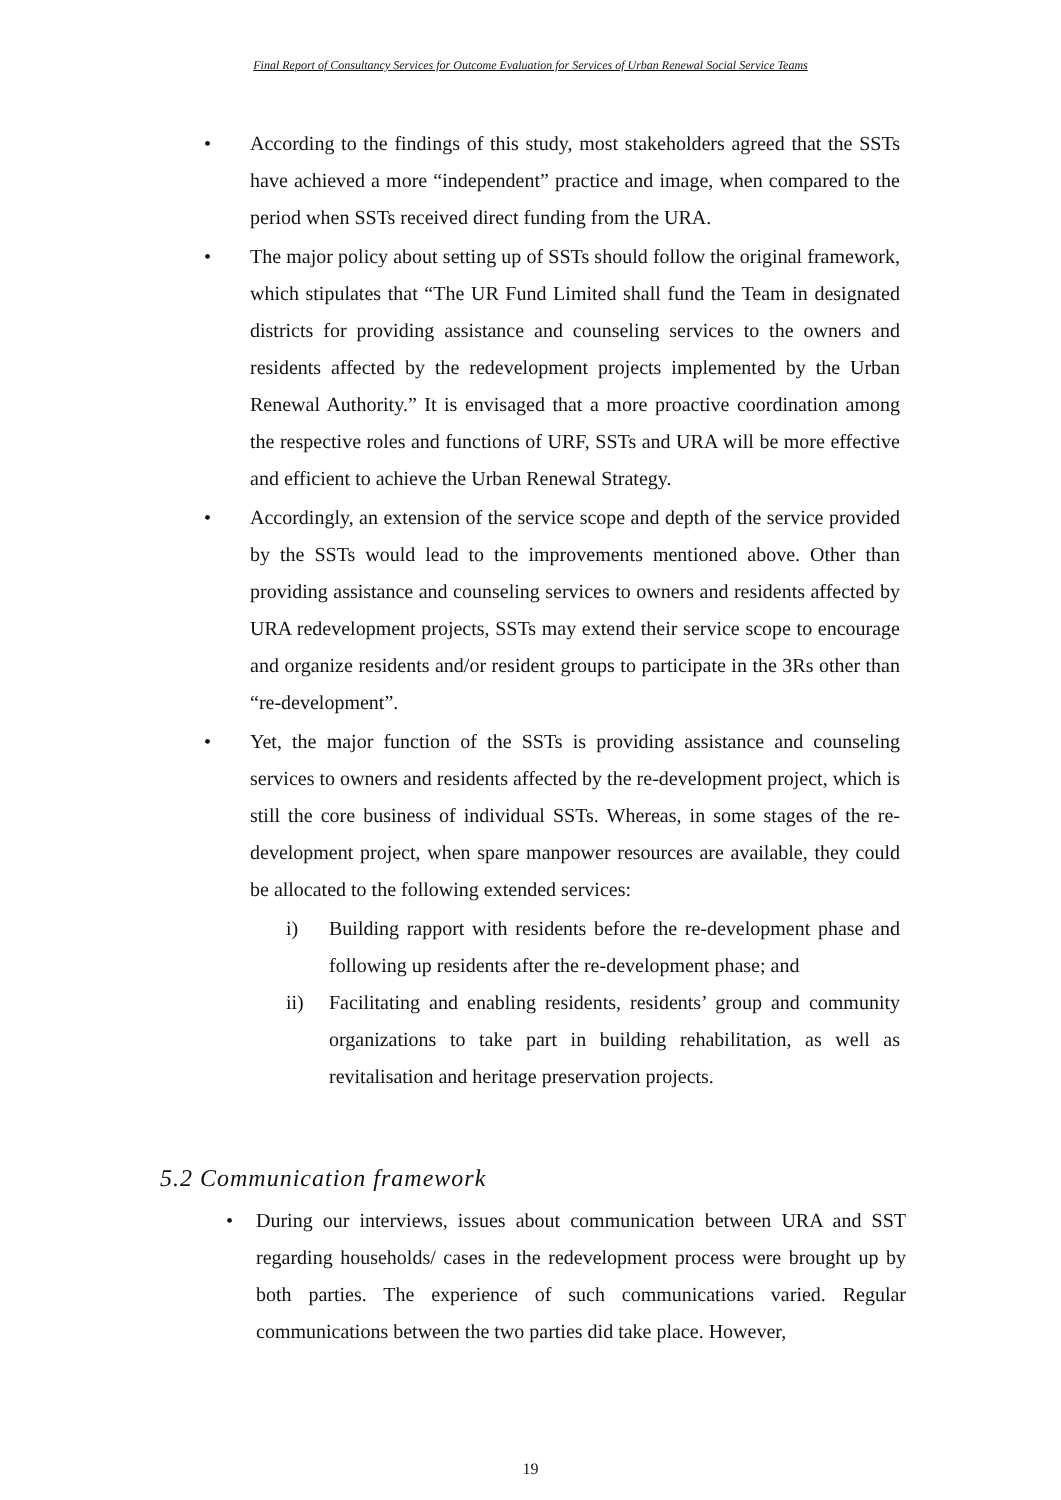Final Report of Consultancy Services for Outcome Evaluation for Services of Urban Renewal Social Service Teams
• According to the findings of this study, most stakeholders agreed that the SSTs have achieved a more “independent” practice and image, when compared to the period when SSTs received direct funding from the URA.
• The major policy about setting up of SSTs should follow the original framework, which stipulates that “The UR Fund Limited shall fund the Team in designated districts for providing assistance and counseling services to the owners and residents affected by the redevelopment projects implemented by the Urban Renewal Authority.” It is envisaged that a more proactive coordination among the respective roles and functions of URF, SSTs and URA will be more effective and efficient to achieve the Urban Renewal Strategy.
• Accordingly, an extension of the service scope and depth of the service provided by the SSTs would lead to the improvements mentioned above. Other than providing assistance and counseling services to owners and residents affected by URA redevelopment projects, SSTs may extend their service scope to encourage and organize residents and/or resident groups to participate in the 3Rs other than “re-development”.
• Yet, the major function of the SSTs is providing assistance and counseling services to owners and residents affected by the re-development project, which is still the core business of individual SSTs. Whereas, in some stages of the re-development project, when spare manpower resources are available, they could be allocated to the following extended services:
i) Building rapport with residents before the re-development phase and following up residents after the re-development phase; and
ii) Facilitating and enabling residents, residents’ group and community organizations to take part in building rehabilitation, as well as revitalisation and heritage preservation projects.
5.2 Communication framework
• During our interviews, issues about communication between URA and SST regarding households/ cases in the redevelopment process were brought up by both parties. The experience of such communications varied. Regular communications between the two parties did take place. However,
19